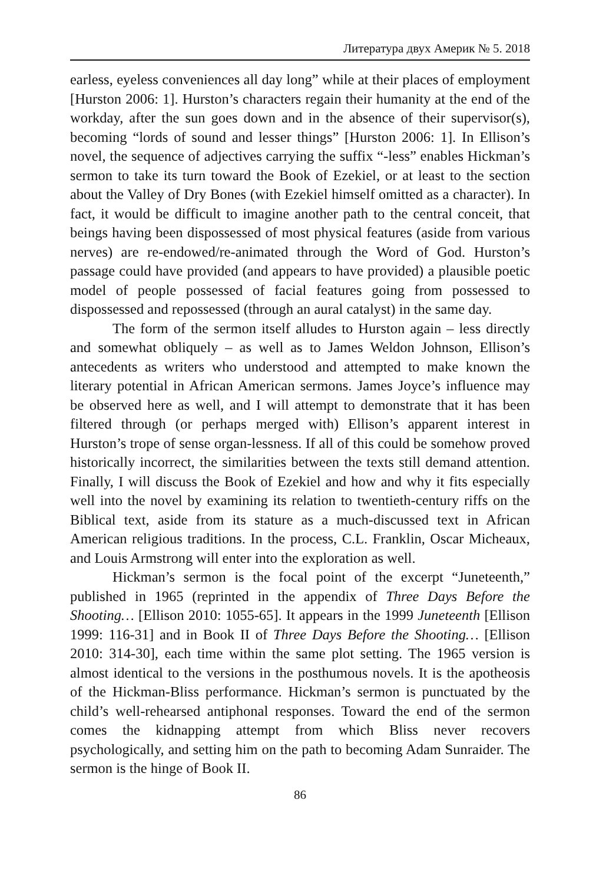Литература двух Америк № 5. 2018
earless, eyeless conveniences all day long” while at their places of employment [Hurston 2006: 1]. Hurston’s characters regain their humanity at the end of the workday, after the sun goes down and in the absence of their supervisor(s), becoming “lords of sound and lesser things” [Hurston 2006: 1]. In Ellison’s novel, the sequence of adjectives carrying the suffix “-less” enables Hickman’s sermon to take its turn toward the Book of Ezekiel, or at least to the section about the Valley of Dry Bones (with Ezekiel himself omitted as a character). In fact, it would be difficult to imagine another path to the central conceit, that beings having been dispossessed of most physical features (aside from various nerves) are re-endowed/re-animated through the Word of God. Hurston’s passage could have provided (and appears to have provided) a plausible poetic model of people possessed of facial features going from possessed to dispossessed and repossessed (through an aural catalyst) in the same day.
The form of the sermon itself alludes to Hurston again – less directly and somewhat obliquely – as well as to James Weldon Johnson, Ellison’s antecedents as writers who understood and attempted to make known the literary potential in African American sermons. James Joyce’s influence may be observed here as well, and I will attempt to demonstrate that it has been filtered through (or perhaps merged with) Ellison’s apparent interest in Hurston’s trope of sense organ-lessness. If all of this could be somehow proved historically incorrect, the similarities between the texts still demand attention. Finally, I will discuss the Book of Ezekiel and how and why it fits especially well into the novel by examining its relation to twentieth-century riffs on the Biblical text, aside from its stature as a much-discussed text in African American religious traditions. In the process, C.L. Franklin, Oscar Micheaux, and Louis Armstrong will enter into the exploration as well.
Hickman’s sermon is the focal point of the excerpt “Juneteenth,” published in 1965 (reprinted in the appendix of Three Days Before the Shooting… [Ellison 2010: 1055-65]. It appears in the 1999 Juneteenth [Ellison 1999: 116-31] and in Book II of Three Days Before the Shooting… [Ellison 2010: 314-30], each time within the same plot setting. The 1965 version is almost identical to the versions in the posthumous novels. It is the apotheosis of the Hickman-Bliss performance. Hickman’s sermon is punctuated by the child’s well-rehearsed antiphonal responses. Toward the end of the sermon comes the kidnapping attempt from which Bliss never recovers psychologically, and setting him on the path to becoming Adam Sunraider. The sermon is the hinge of Book II.
86